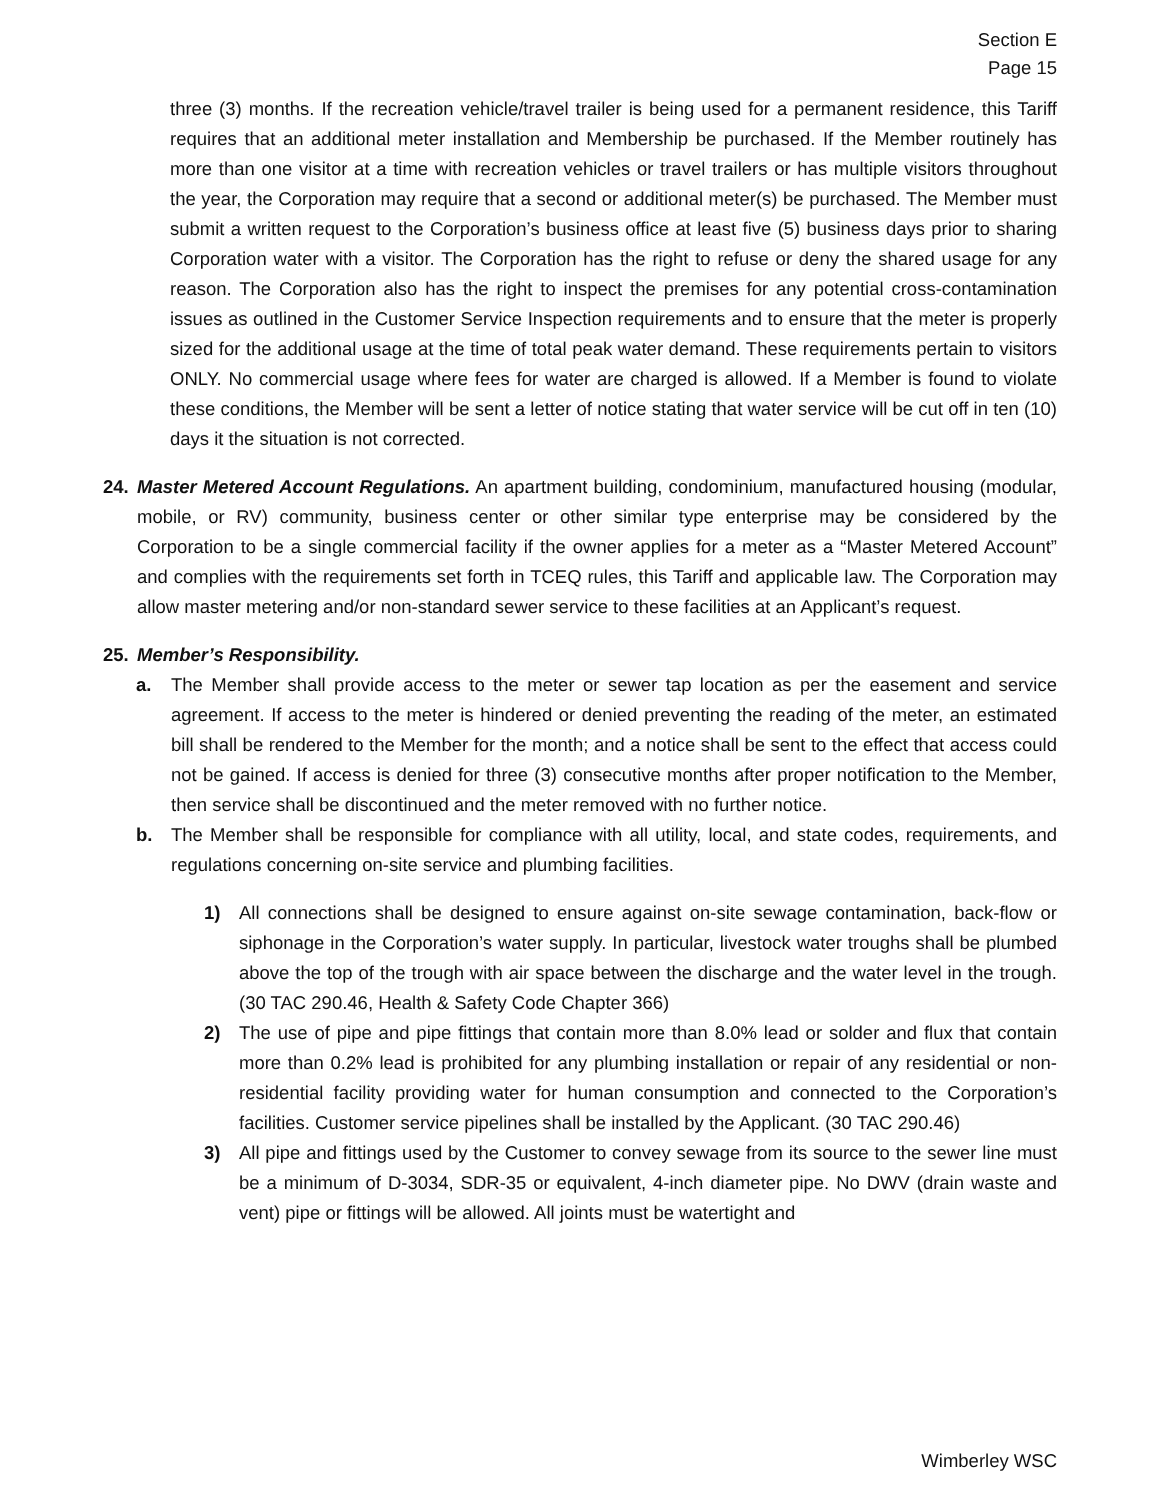Section E
Page 15
three (3) months. If the recreation vehicle/travel trailer is being used for a permanent residence, this Tariff requires that an additional meter installation and Membership be purchased. If the Member routinely has more than one visitor at a time with recreation vehicles or travel trailers or has multiple visitors throughout the year, the Corporation may require that a second or additional meter(s) be purchased. The Member must submit a written request to the Corporation’s business office at least five (5) business days prior to sharing Corporation water with a visitor. The Corporation has the right to refuse or deny the shared usage for any reason. The Corporation also has the right to inspect the premises for any potential cross-contamination issues as outlined in the Customer Service Inspection requirements and to ensure that the meter is properly sized for the additional usage at the time of total peak water demand. These requirements pertain to visitors ONLY. No commercial usage where fees for water are charged is allowed. If a Member is found to violate these conditions, the Member will be sent a letter of notice stating that water service will be cut off in ten (10) days it the situation is not corrected.
24. Master Metered Account Regulations. An apartment building, condominium, manufactured housing (modular, mobile, or RV) community, business center or other similar type enterprise may be considered by the Corporation to be a single commercial facility if the owner applies for a meter as a “Master Metered Account” and complies with the requirements set forth in TCEQ rules, this Tariff and applicable law. The Corporation may allow master metering and/or non-standard sewer service to these facilities at an Applicant’s request.
25. Member’s Responsibility.
a. The Member shall provide access to the meter or sewer tap location as per the easement and service agreement. If access to the meter is hindered or denied preventing the reading of the meter, an estimated bill shall be rendered to the Member for the month; and a notice shall be sent to the effect that access could not be gained. If access is denied for three (3) consecutive months after proper notification to the Member, then service shall be discontinued and the meter removed with no further notice.
b. The Member shall be responsible for compliance with all utility, local, and state codes, requirements, and regulations concerning on-site service and plumbing facilities.
1) All connections shall be designed to ensure against on-site sewage contamination, back-flow or siphonage in the Corporation’s water supply. In particular, livestock water troughs shall be plumbed above the top of the trough with air space between the discharge and the water level in the trough. (30 TAC 290.46, Health & Safety Code Chapter 366)
2) The use of pipe and pipe fittings that contain more than 8.0% lead or solder and flux that contain more than 0.2% lead is prohibited for any plumbing installation or repair of any residential or non-residential facility providing water for human consumption and connected to the Corporation’s facilities. Customer service pipelines shall be installed by the Applicant. (30 TAC 290.46)
3) All pipe and fittings used by the Customer to convey sewage from its source to the sewer line must be a minimum of D-3034, SDR-35 or equivalent, 4-inch diameter pipe. No DWV (drain waste and vent) pipe or fittings will be allowed. All joints must be watertight and
Wimberley WSC